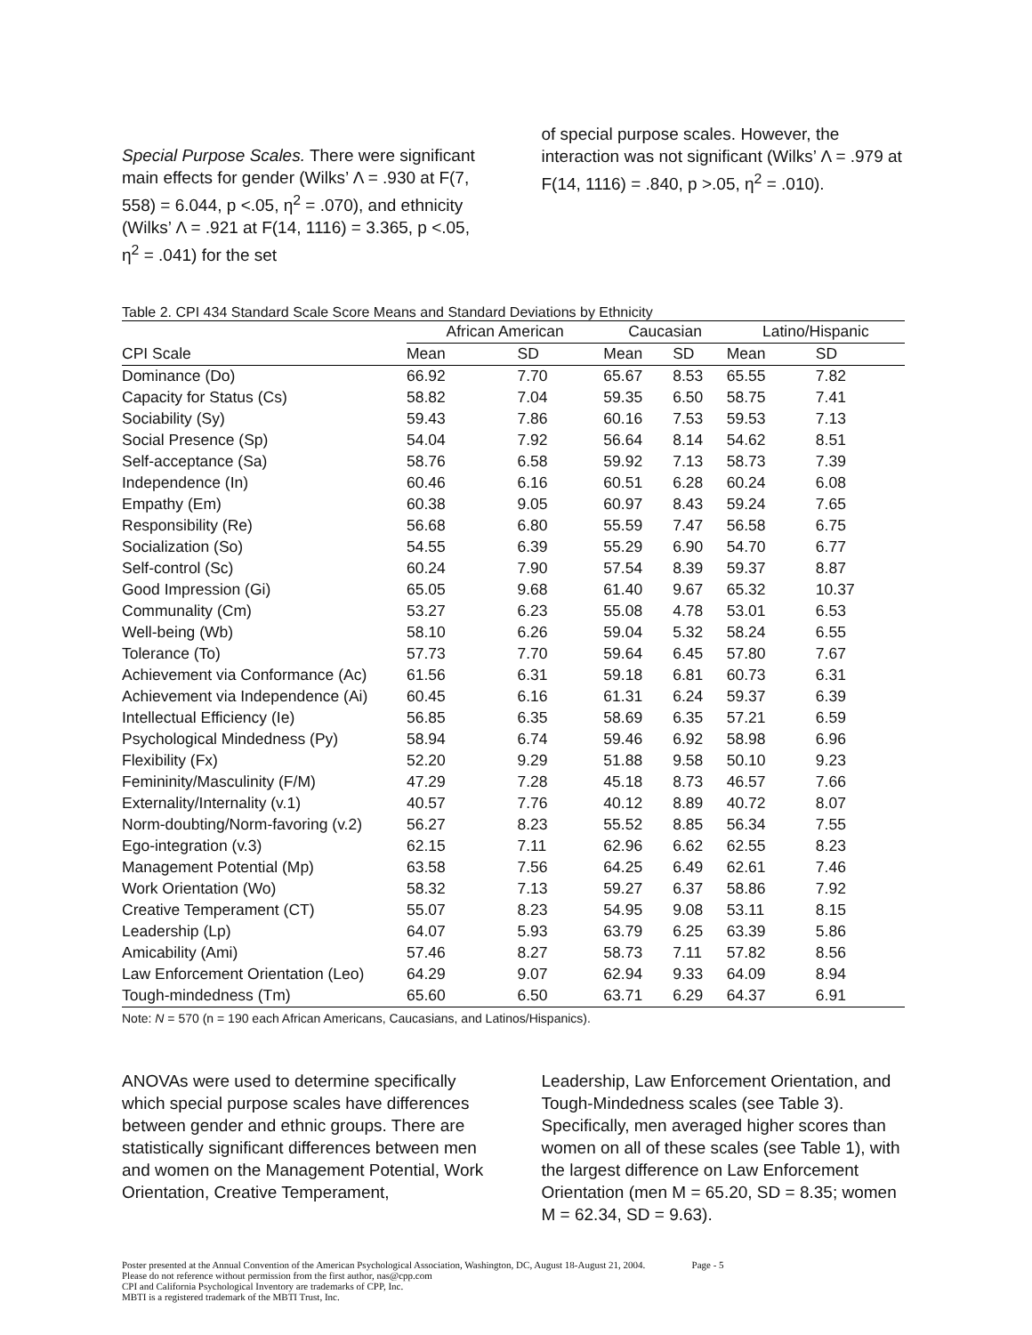Special Purpose Scales. There were significant main effects for gender (Wilks’ Λ = .930 at F(7, 558) = 6.044, p <.05, η<sup>2</sup> = .070), and ethnicity (Wilks’ Λ = .921 at F(14, 1116) = 3.365, p <.05, η<sup>2</sup> = .041) for the set
of special purpose scales. However, the interaction was not significant (Wilks’ Λ = .979 at F(14, 1116) = .840, p >.05, η<sup>2</sup> = .010).
Table 2. CPI 434 Standard Scale Score Means and Standard Deviations by Ethnicity
| | African American | | Caucasian | | Latino/Hispanic | |
| --- | --- | --- | --- | --- | --- | --- |
| CPI Scale | Mean | SD | Mean | SD | Mean | SD |
| Dominance (Do) | 66.92 | 7.70 | 65.67 | 8.53 | 65.55 | 7.82 |
| Capacity for Status (Cs) | 58.82 | 7.04 | 59.35 | 6.50 | 58.75 | 7.41 |
| Sociability (Sy) | 59.43 | 7.86 | 60.16 | 7.53 | 59.53 | 7.13 |
| Social Presence (Sp) | 54.04 | 7.92 | 56.64 | 8.14 | 54.62 | 8.51 |
| Self-acceptance (Sa) | 58.76 | 6.58 | 59.92 | 7.13 | 58.73 | 7.39 |
| Independence (In) | 60.46 | 6.16 | 60.51 | 6.28 | 60.24 | 6.08 |
| Empathy (Em) | 60.38 | 9.05 | 60.97 | 8.43 | 59.24 | 7.65 |
| Responsibility (Re) | 56.68 | 6.80 | 55.59 | 7.47 | 56.58 | 6.75 |
| Socialization (So) | 54.55 | 6.39 | 55.29 | 6.90 | 54.70 | 6.77 |
| Self-control (Sc) | 60.24 | 7.90 | 57.54 | 8.39 | 59.37 | 8.87 |
| Good Impression (Gi) | 65.05 | 9.68 | 61.40 | 9.67 | 65.32 | 10.37 |
| Communality (Cm) | 53.27 | 6.23 | 55.08 | 4.78 | 53.01 | 6.53 |
| Well-being (Wb) | 58.10 | 6.26 | 59.04 | 5.32 | 58.24 | 6.55 |
| Tolerance (To) | 57.73 | 7.70 | 59.64 | 6.45 | 57.80 | 7.67 |
| Achievement via Conformance (Ac) | 61.56 | 6.31 | 59.18 | 6.81 | 60.73 | 6.31 |
| Achievement via Independence (Ai) | 60.45 | 6.16 | 61.31 | 6.24 | 59.37 | 6.39 |
| Intellectual Efficiency (Ie) | 56.85 | 6.35 | 58.69 | 6.35 | 57.21 | 6.59 |
| Psychological Mindedness (Py) | 58.94 | 6.74 | 59.46 | 6.92 | 58.98 | 6.96 |
| Flexibility (Fx) | 52.20 | 9.29 | 51.88 | 9.58 | 50.10 | 9.23 |
| Femininity/Masculinity (F/M) | 47.29 | 7.28 | 45.18 | 8.73 | 46.57 | 7.66 |
| Externality/Internality (v.1) | 40.57 | 7.76 | 40.12 | 8.89 | 40.72 | 8.07 |
| Norm-doubting/Norm-favoring (v.2) | 56.27 | 8.23 | 55.52 | 8.85 | 56.34 | 7.55 |
| Ego-integration (v.3) | 62.15 | 7.11 | 62.96 | 6.62 | 62.55 | 8.23 |
| Management Potential (Mp) | 63.58 | 7.56 | 64.25 | 6.49 | 62.61 | 7.46 |
| Work Orientation (Wo) | 58.32 | 7.13 | 59.27 | 6.37 | 58.86 | 7.92 |
| Creative Temperament (CT) | 55.07 | 8.23 | 54.95 | 9.08 | 53.11 | 8.15 |
| Leadership (Lp) | 64.07 | 5.93 | 63.79 | 6.25 | 63.39 | 5.86 |
| Amicability (Ami) | 57.46 | 8.27 | 58.73 | 7.11 | 57.82 | 8.56 |
| Law Enforcement Orientation (Leo) | 64.29 | 9.07 | 62.94 | 9.33 | 64.09 | 8.94 |
| Tough-mindedness (Tm) | 65.60 | 6.50 | 63.71 | 6.29 | 64.37 | 6.91 |
Note: N = 570 (n = 190 each African Americans, Caucasians, and Latinos/Hispanics).
ANOVAs were used to determine specifically which special purpose scales have differences between gender and ethnic groups. There are statistically significant differences between men and women on the Management Potential, Work Orientation, Creative Temperament,
Leadership, Law Enforcement Orientation, and Tough-Mindedness scales (see Table 3). Specifically, men averaged higher scores than women on all of these scales (see Table 1), with the largest difference on Law Enforcement Orientation (men M = 65.20, SD = 8.35; women M = 62.34, SD = 9.63).
Poster presented at the Annual Convention of the American Psychological Association, Washington, DC, August 18-August 21, 2004. Page - 5
Please do not reference without permission from the first author, nas@cpp.com
CPI and California Psychological Inventory are trademarks of CPP, Inc.
MBTI is a registered trademark of the MBTI Trust, Inc.